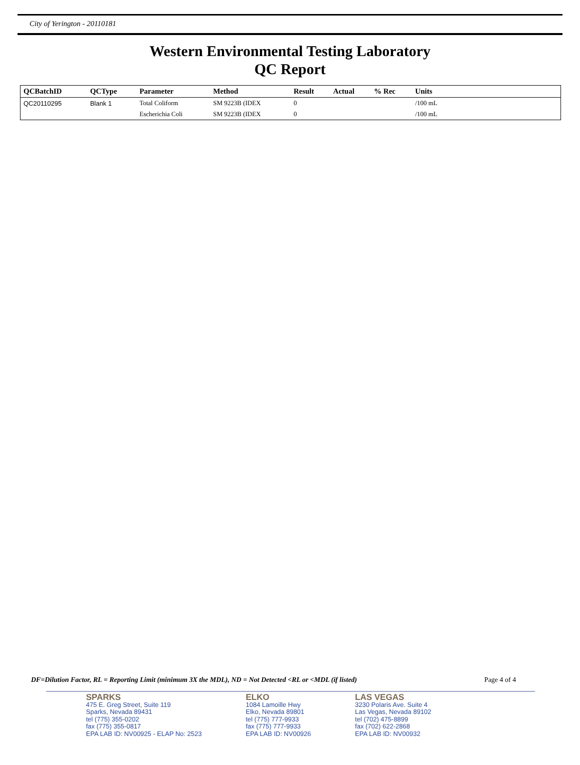City of Yerington - 20110181
Western Environmental Testing Laboratory
QC Report
| QCBatchID | QCType | Parameter | Method | Result | Actual | % Rec | Units | |
| --- | --- | --- | --- | --- | --- | --- | --- | --- |
| QC20110295 | Blank 1 | Total Coliform | SM 9223B (IDEX | 0 | | | /100 mL | |
| | | Escherichia Coli | SM 9223B (IDEX | 0 | | | /100 mL | |
DF=Dilution Factor, RL = Reporting Limit (minimum 3X the MDL), ND = Not Detected <RL or <MDL (if listed) Page 4 of 4
SPARKS
475 E. Greg Street, Suite 119
Sparks, Nevada 89431
tel (775) 355-0202
fax (775) 355-0817
EPA LAB ID: NV00925 - ELAP No: 2523
ELKO
1084 Lamoille Hwy
Elko, Nevada 89801
tel (775) 777-9933
fax (775) 777-9933
EPA LAB ID: NV00926
LAS VEGAS
3230 Polaris Ave. Suite 4
Las Vegas, Nevada 89102
tel (702) 475-8899
fax (702) 622-2868
EPA LAB ID: NV00932